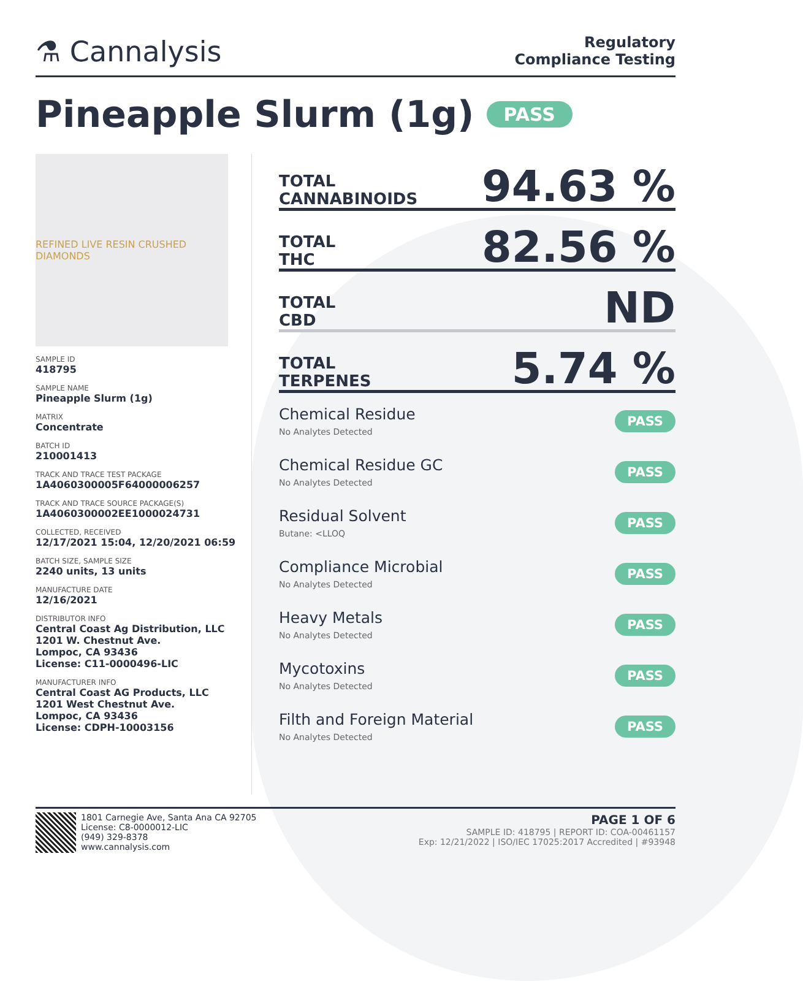⚗ Cannalysis
Regulatory
Compliance Testing
Pineapple Slurm (1g) PASS
REFINED LIVE RESIN CRUSHED DIAMONDS
SAMPLE ID
418795
SAMPLE NAME
Pineapple Slurm (1g)
MATRIX
Concentrate
BATCH ID
210001413
TRACK AND TRACE TEST PACKAGE
1A4060300005F64000006257
TRACK AND TRACE SOURCE PACKAGE(S)
1A4060300002EE1000024731
COLLECTED, RECEIVED
12/17/2021 15:04, 12/20/2021 06:59
BATCH SIZE, SAMPLE SIZE
2240 units, 13 units
MANUFACTURE DATE
12/16/2021
DISTRIBUTOR INFO
Central Coast Ag Distribution, LLC
1201 W. Chestnut Ave.
Lompoc, CA 93436
License: C11-0000496-LIC
MANUFACTURER INFO
Central Coast AG Products, LLC
1201 West Chestnut Ave.
Lompoc, CA 93436
License: CDPH-10003156
TOTAL
CANNABINOIDS
94.63 %
TOTAL
THC
82.56 %
TOTAL
CBD
ND
TOTAL
TERPENES
5.74 %
Chemical Residue
No Analytes Detected
PASS
Chemical Residue GC
No Analytes Detected
PASS
Residual Solvent
Butane: <LLOQ
PASS
Compliance Microbial
No Analytes Detected
PASS
Heavy Metals
No Analytes Detected
PASS
Mycotoxins
No Analytes Detected
PASS
Filth and Foreign Material
No Analytes Detected
PASS
1801 Carnegie Ave, Santa Ana CA 92705
License: C8-0000012-LIC
(949) 329-8378
www.cannalysis.com
PAGE 1 OF 6
SAMPLE ID: 418795 | REPORT ID: COA-00461157
Exp: 12/21/2022 | ISO/IEC 17025:2017 Accredited | #93948